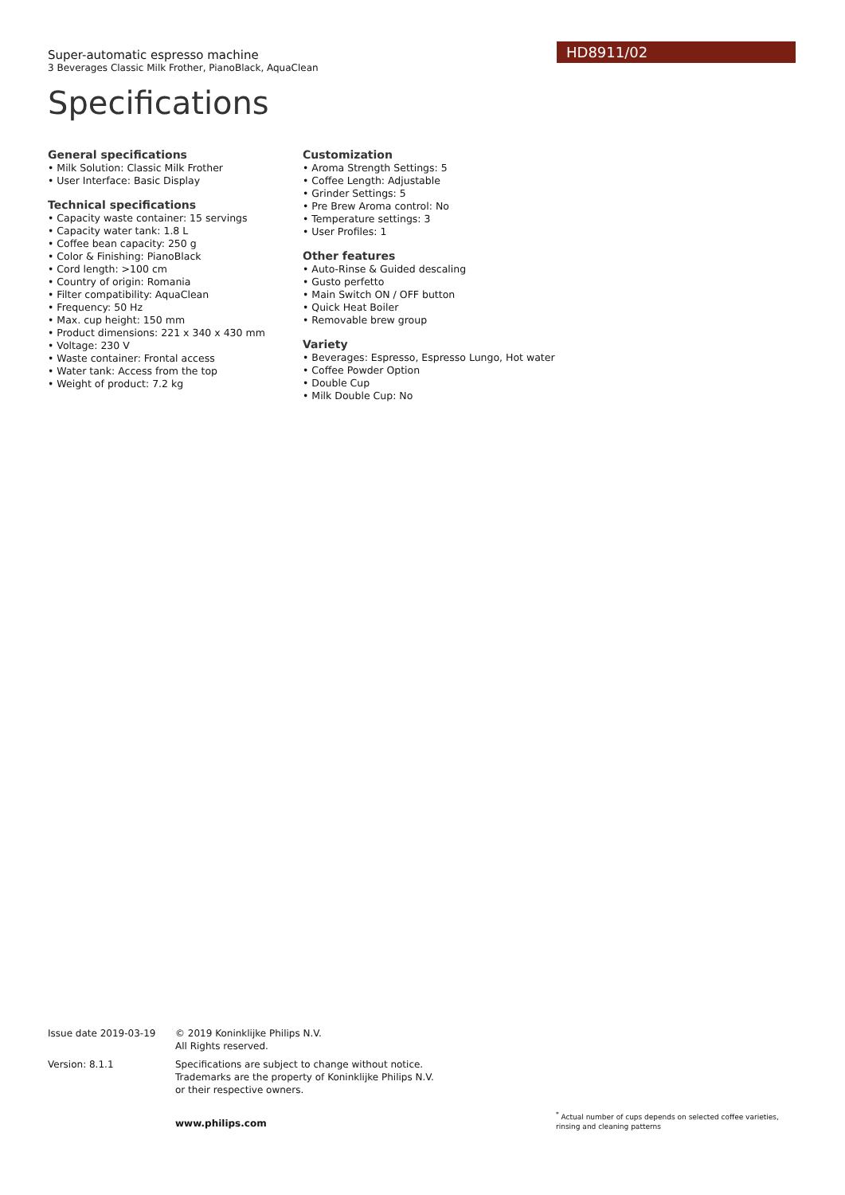HD8911/02
Super-automatic espresso machine
3 Beverages Classic Milk Frother, PianoBlack, AquaClean
Specifications
General specifications
• Milk Solution: Classic Milk Frother
• User Interface: Basic Display
Technical specifications
• Capacity waste container: 15 servings
• Capacity water tank: 1.8 L
• Coffee bean capacity: 250 g
• Color & Finishing: PianoBlack
• Cord length: >100 cm
• Country of origin: Romania
• Filter compatibility: AquaClean
• Frequency: 50 Hz
• Max. cup height: 150 mm
• Product dimensions: 221 x 340 x 430 mm
• Voltage: 230 V
• Waste container: Frontal access
• Water tank: Access from the top
• Weight of product: 7.2 kg
Customization
• Aroma Strength Settings: 5
• Coffee Length: Adjustable
• Grinder Settings: 5
• Pre Brew Aroma control: No
• Temperature settings: 3
• User Profiles: 1
Other features
• Auto-Rinse & Guided descaling
• Gusto perfetto
• Main Switch ON / OFF button
• Quick Heat Boiler
• Removable brew group
Variety
• Beverages: Espresso, Espresso Lungo, Hot water
• Coffee Powder Option
• Double Cup
• Milk Double Cup: No
Issue date 2019-03-19 © 2019 Koninklijke Philips N.V.
All Rights reserved.
Version: 8.1.1 Specifications are subject to change without notice.
Trademarks are the property of Koninklijke Philips N.V.
or their respective owners.
www.philips.com
<sup>*</sup> Actual number of cups depends on selected coffee varieties, rinsing and cleaning patterns